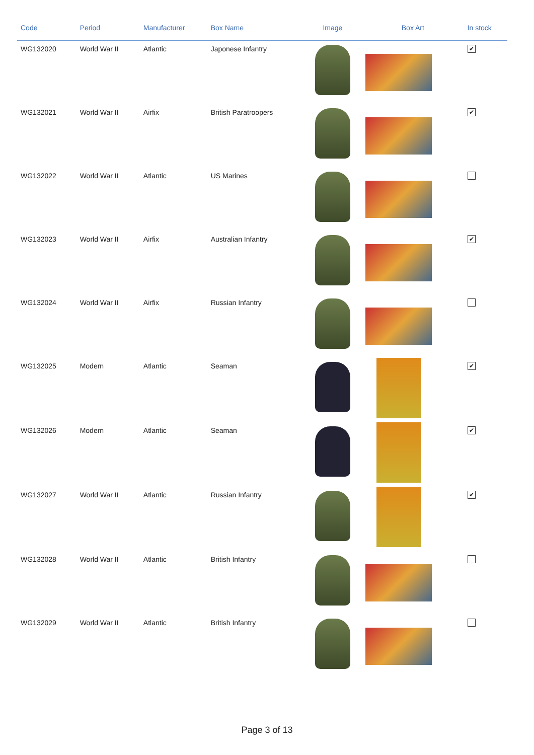| Code | Period | Manufacturer | Box Name | Image | Box Art | In stock |
| --- | --- | --- | --- | --- | --- | --- |
| WG132020 | World War II | Atlantic | Japonese Infantry | | | ✔ |
| WG132021 | World War II | Airfix | British Paratroopers | | | ✔ |
| WG132022 | World War II | Atlantic | US Marines | | | |
| WG132023 | World War II | Airfix | Australian Infantry | | | ✔ |
| WG132024 | World War II | Airfix | Russian Infantry | | | |
| WG132025 | Modern | Atlantic | Seaman | | | ✔ |
| WG132026 | Modern | Atlantic | Seaman | | | ✔ |
| WG132027 | World War II | Atlantic | Russian Infantry | | | ✔ |
| WG132028 | World War II | Atlantic | British Infantry | | | |
| WG132029 | World War II | Atlantic | British Infantry | | | |
Page 3 of 13